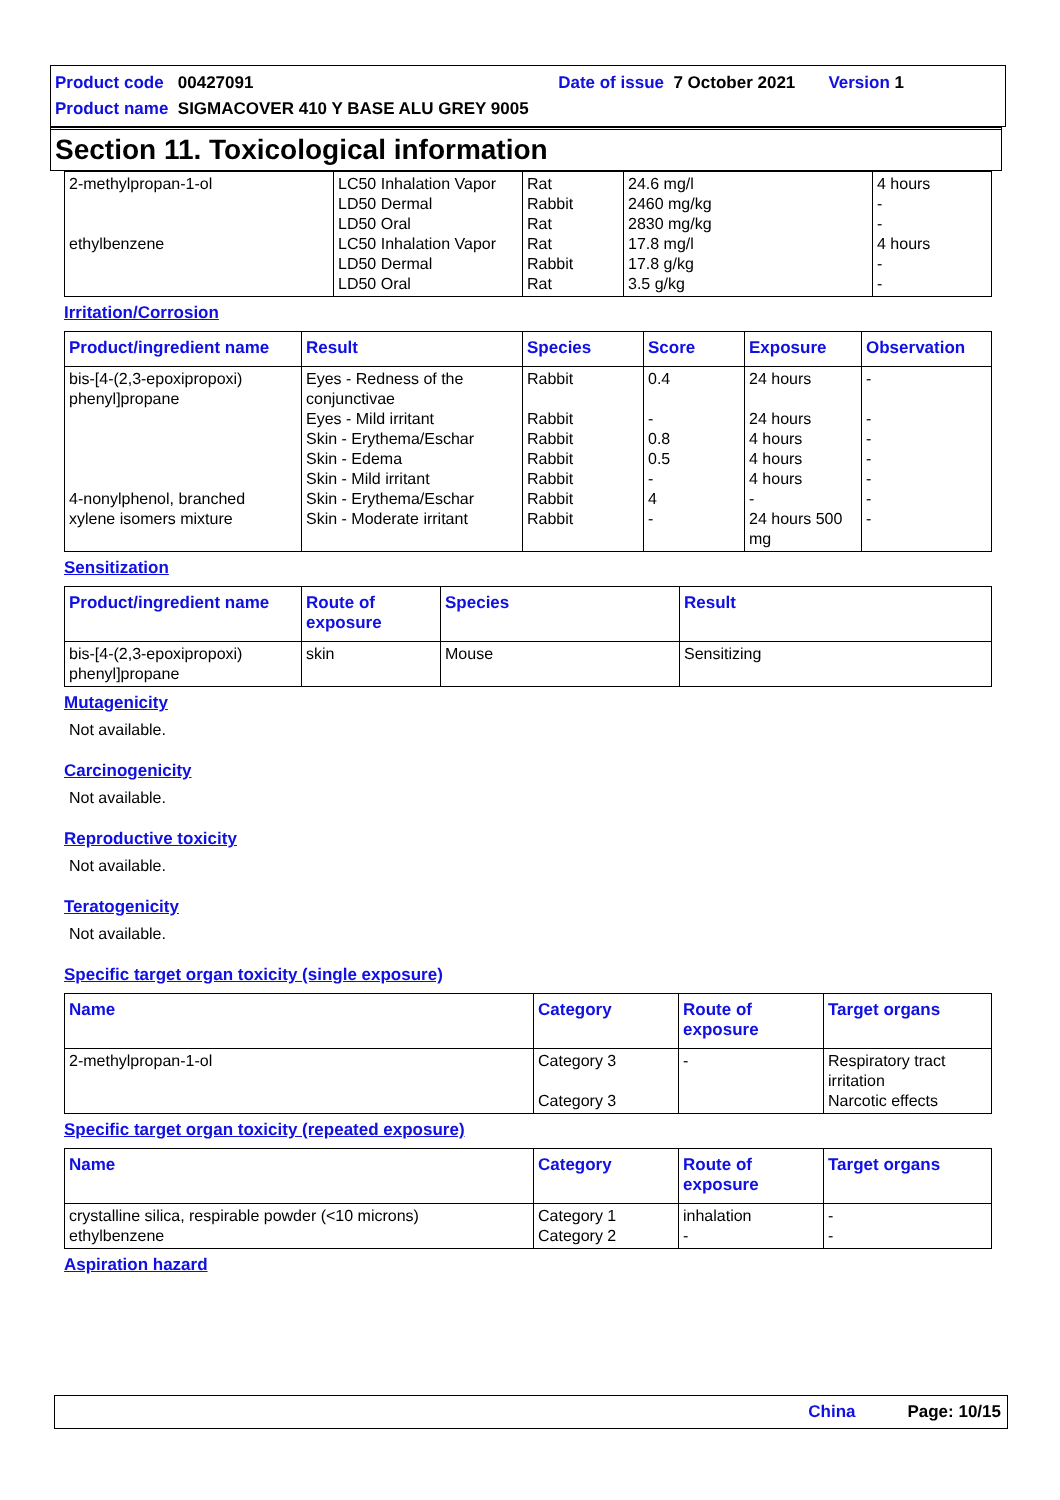Product code 00427091 Date of issue 7 October 2021 Version 1
Product name SIGMACOVER 410 Y BASE ALU GREY 9005
Section 11. Toxicological information
| 2-methylpropan-1-ol ethylbenzene | LC50 Inhalation Vapor LD50 Dermal LD50 Oral LC50 Inhalation Vapor LD50 Dermal LD50 Oral | Rat Rabbit Rat Rat Rabbit Rat | 24.6 mg/l 2460 mg/kg 2830 mg/kg 17.8 mg/l 17.8 g/kg 3.5 g/kg | 4 hours - - 4 hours - - |
Irritation/Corrosion
| Product/ingredient name | Result | Species | Score | Exposure | Observation |
| --- | --- | --- | --- | --- | --- |
| bis-[4-(2,3-epoxipropoxi) phenyl]propane 4-nonylphenol, branched xylene isomers mixture | Eyes - Redness of the conjunctivae Eyes - Mild irritant Skin - Erythema/Eschar Skin - Edema Skin - Mild irritant Skin - Erythema/Eschar Skin - Moderate irritant | Rabbit Rabbit Rabbit Rabbit Rabbit Rabbit Rabbit | 0.4 - 0.8 0.5 - 4 - | 24 hours 24 hours 4 hours 4 hours 4 hours - 24 hours 500 mg | - - - - - - - |
Sensitization
| Product/ingredient name | Route of exposure | Species | Result |
| --- | --- | --- | --- |
| bis-[4-(2,3-epoxipropoxi) phenyl]propane | skin | Mouse | Sensitizing |
Mutagenicity
Not available.
Carcinogenicity
Not available.
Reproductive toxicity
Not available.
Teratogenicity
Not available.
Specific target organ toxicity (single exposure)
| Name | Category | Route of exposure | Target organs |
| --- | --- | --- | --- |
| 2-methylpropan-1-ol | Category 3 Category 3 | - | Respiratory tract irritation Narcotic effects |
Specific target organ toxicity (repeated exposure)
| Name | Category | Route of exposure | Target organs |
| --- | --- | --- | --- |
| crystalline silica, respirable powder (<10 microns) ethylbenzene | Category 1 Category 2 | inhalation - | - - |
Aspiration hazard
China Page: 10/15